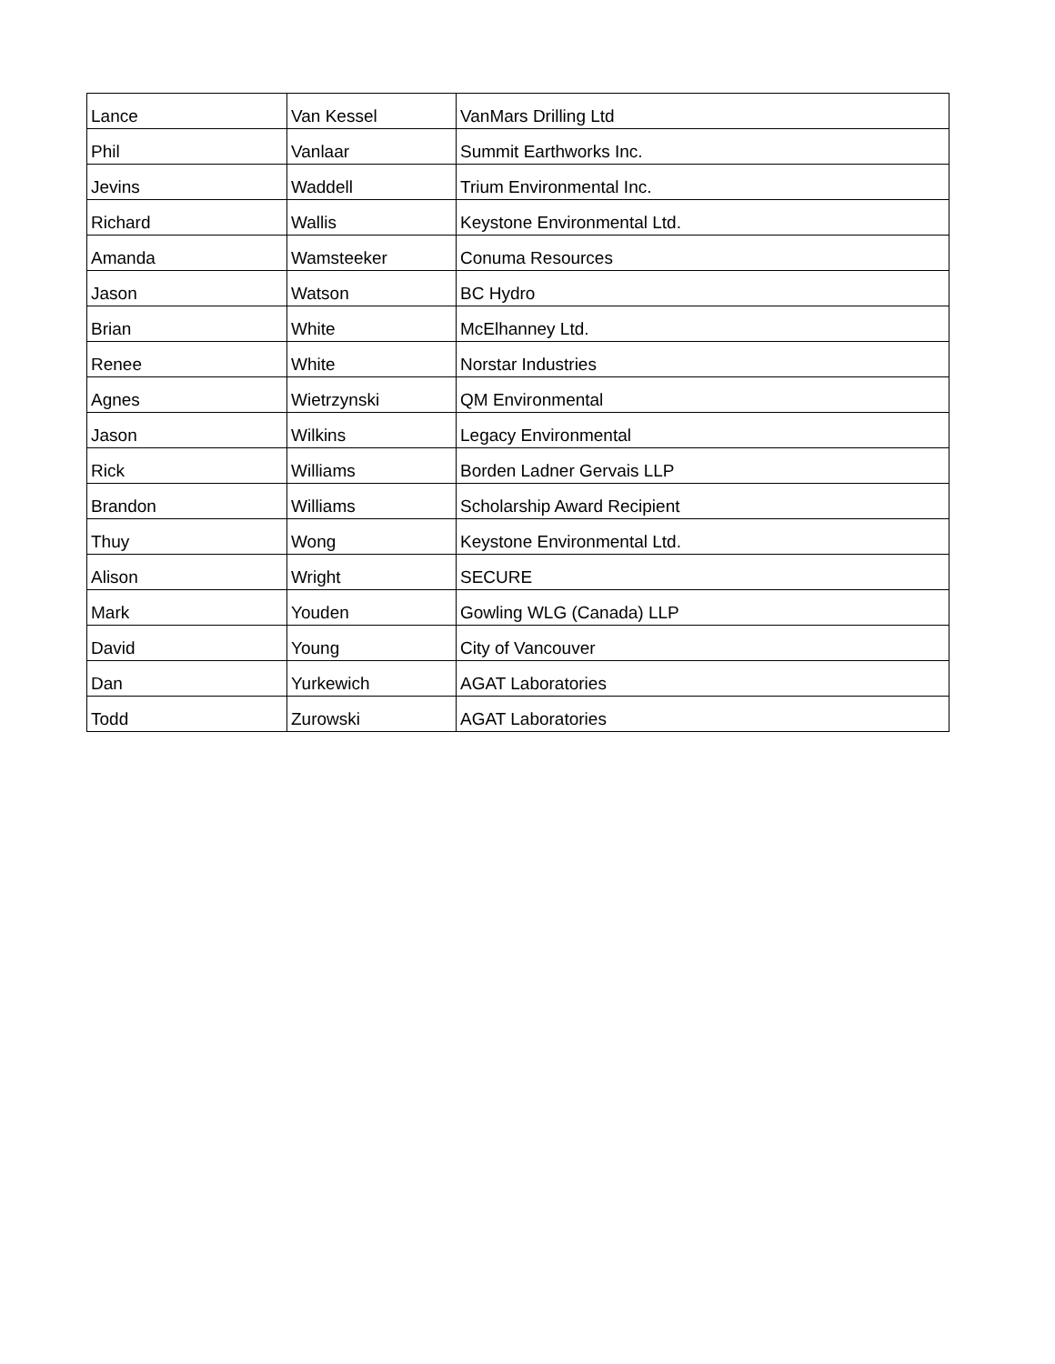| Lance | Van Kessel | VanMars Drilling Ltd |
| Phil | Vanlaar | Summit Earthworks Inc. |
| Jevins | Waddell | Trium Environmental Inc. |
| Richard | Wallis | Keystone Environmental Ltd. |
| Amanda | Wamsteeker | Conuma Resources |
| Jason | Watson | BC Hydro |
| Brian | White | McElhanney Ltd. |
| Renee | White | Norstar Industries |
| Agnes | Wietrzynski | QM Environmental |
| Jason | Wilkins | Legacy Environmental |
| Rick | Williams | Borden Ladner Gervais LLP |
| Brandon | Williams | Scholarship Award Recipient |
| Thuy | Wong | Keystone Environmental Ltd. |
| Alison | Wright | SECURE |
| Mark | Youden | Gowling WLG (Canada) LLP |
| David | Young | City of Vancouver |
| Dan | Yurkewich | AGAT Laboratories |
| Todd | Zurowski | AGAT Laboratories |